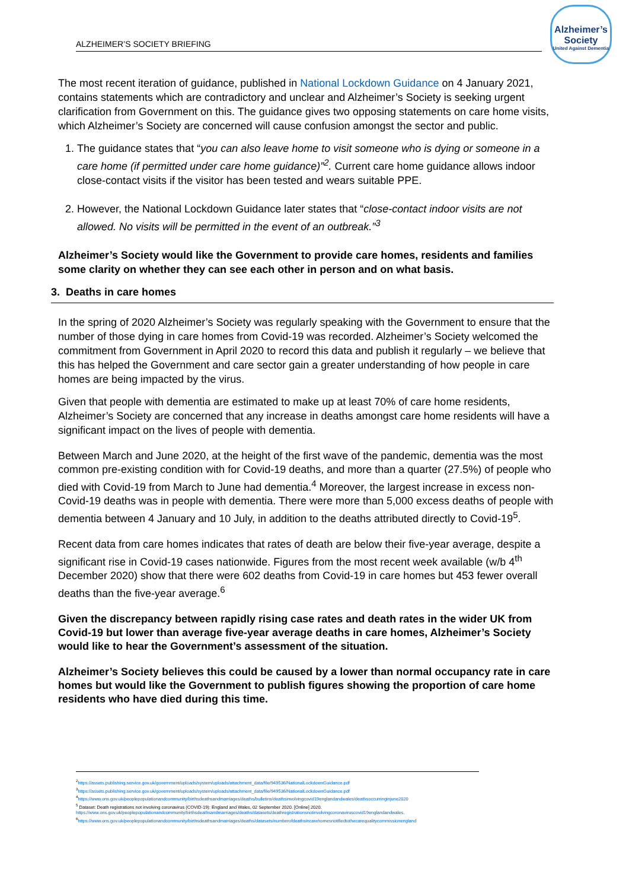ALZHEIMER’S SOCIETY BRIEFING
Alzheimer’s Society
United Against Dementia
The most recent iteration of guidance, published in National Lockdown Guidance on 4 January 2021, contains statements which are contradictory and unclear and Alzheimer’s Society is seeking urgent clarification from Government on this. The guidance gives two opposing statements on care home visits, which Alzheimer’s Society are concerned will cause confusion amongst the sector and public.
1. The guidance states that “you can also leave home to visit someone who is dying or someone in a care home (if permitted under care home guidance)”<sup>2</sup>. Current care home guidance allows indoor close-contact visits if the visitor has been tested and wears suitable PPE.
2. However, the National Lockdown Guidance later states that “close-contact indoor visits are not allowed. No visits will be permitted in the event of an outbreak.”<sup>3</sup>
Alzheimer’s Society would like the Government to provide care homes, residents and families some clarity on whether they can see each other in person and on what basis.
3. Deaths in care homes
In the spring of 2020 Alzheimer’s Society was regularly speaking with the Government to ensure that the number of those dying in care homes from Covid-19 was recorded. Alzheimer’s Society welcomed the commitment from Government in April 2020 to record this data and publish it regularly – we believe that this has helped the Government and care sector gain a greater understanding of how people in care homes are being impacted by the virus.
Given that people with dementia are estimated to make up at least 70% of care home residents, Alzheimer’s Society are concerned that any increase in deaths amongst care home residents will have a significant impact on the lives of people with dementia.
Between March and June 2020, at the height of the first wave of the pandemic, dementia was the most common pre-existing condition with for Covid-19 deaths, and more than a quarter (27.5%) of people who died with Covid-19 from March to June had dementia.<sup>4</sup> Moreover, the largest increase in excess non-Covid-19 deaths was in people with dementia. There were more than 5,000 excess deaths of people with dementia between 4 January and 10 July, in addition to the deaths attributed directly to Covid-19<sup>5</sup>.
Recent data from care homes indicates that rates of death are below their five-year average, despite a significant rise in Covid-19 cases nationwide. Figures from the most recent week available (w/b 4<sup>th</sup> December 2020) show that there were 602 deaths from Covid-19 in care homes but 453 fewer overall deaths than the five-year average.<sup>6</sup>
Given the discrepancy between rapidly rising case rates and death rates in the wider UK from Covid-19 but lower than average five-year average deaths in care homes, Alzheimer’s Society would like to hear the Government’s assessment of the situation.
Alzheimer’s Society believes this could be caused by a lower than normal occupancy rate in care homes but would like the Government to publish figures showing the proportion of care home residents who have died during this time.
<sup>2</sup> https://assets.publishing.service.gov.uk/government/uploads/system/uploads/attachment_data/file/949536/NationalLockdownGuidance.pdf
<sup>3</sup> https://assets.publishing.service.gov.uk/government/uploads/system/uploads/attachment_data/file/949536/NationalLockdownGuidance.pdf
<sup>4</sup> https://www.ons.gov.uk/peoplepopulationandcommunity/birthsdeathsandmarriages/deaths/bulletins/deathsinvolvingcovid19englandandwales/deathsoccurringinjune2020
<sup>5</sup> Dataset: Death registrations not involving coronavirus (COVID-19): England and Wales, 02 September 2020. [Online] 2020.
https://www.ons.gov.uk/peoplepopulationandcommunity/birthsdeathsandmarriages/deaths/datasets/deathregistrationsnotinvolvingcoronaviruscovid19englandandwales.
<sup>6</sup> https://www.ons.gov.uk/peoplepopulationandcommunity/birthsdeathsandmarriages/deaths/datasets/numberofdeathsincarehomesnotifiedtothecarequalitycommissionengland